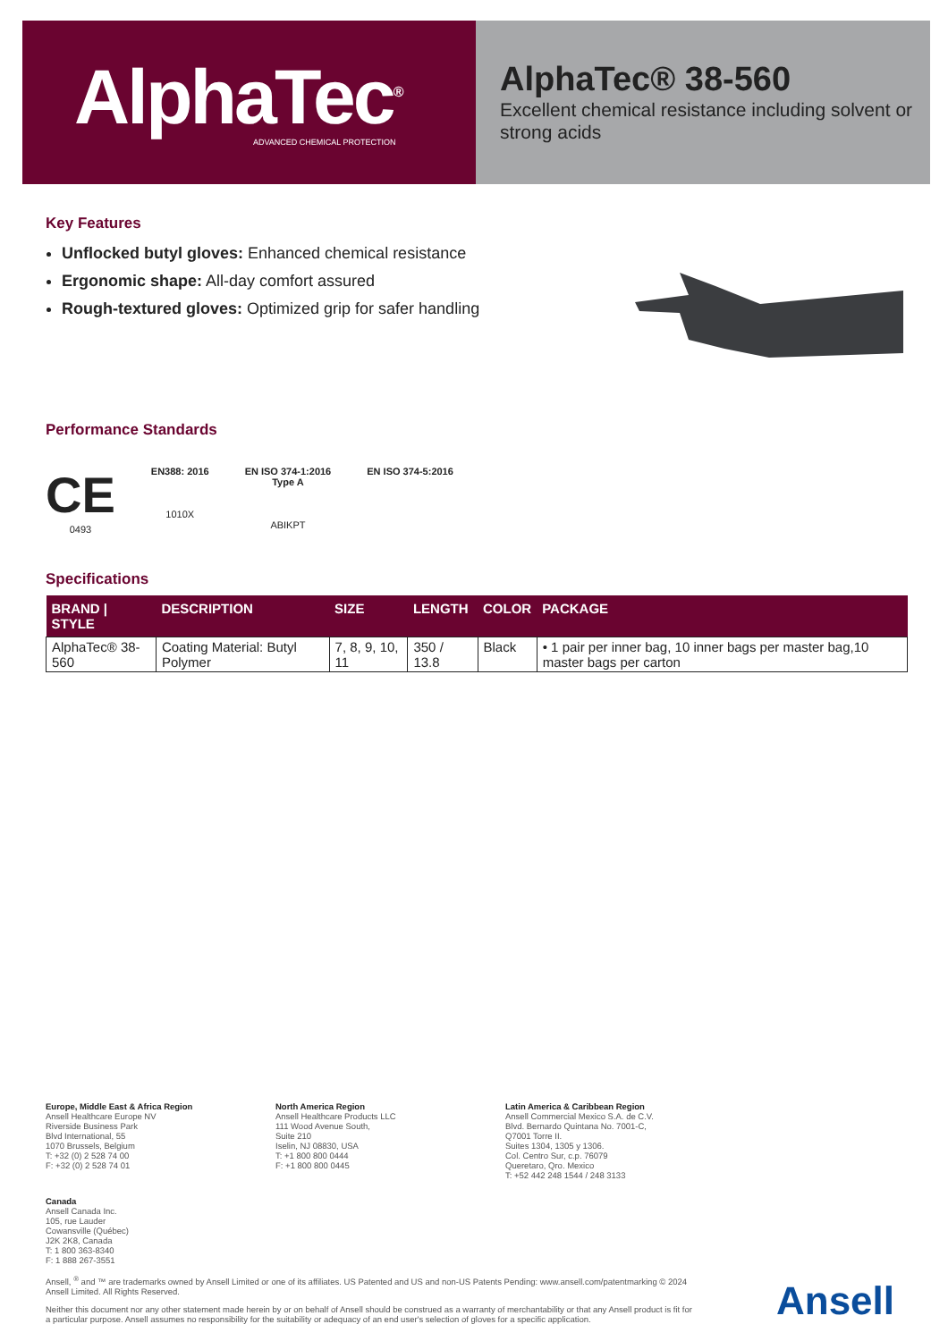AlphaTec<sup>®</sup>
ADVANCED CHEMICAL PROTECTION
AlphaTec® 38-560
Excellent chemical resistance including solvent or strong acids
Key Features
Unflocked butyl gloves: Enhanced chemical resistance
Ergonomic shape: All-day comfort assured
Rough-textured gloves: Optimized grip for safer handling
Performance Standards
CE
0493
EN388: 2016
1010X
EN ISO 374-1:2016
Type A
ABIKPT
EN ISO 374-5:2016
Specifications
| BRAND / STYLE | DESCRIPTION | SIZE | LENGTH | COLOR | PACKAGE |
| --- | --- | --- | --- | --- | --- |
| AlphaTec® 38-560 | Coating Material: Butyl Polymer | 7, 8, 9, 10, 11 | 350 / 13.8 | Black | • 1 pair per inner bag, 10 inner bags per master bag,10 master bags per carton |
Europe, Middle East & Africa Region
Ansell Healthcare Europe NV
Riverside Business Park
Blvd International, 55
1070 Brussels, Belgium
T: +32 (0) 2 528 74 00
F: +32 (0) 2 528 74 01
North America Region
Ansell Healthcare Products LLC
111 Wood Avenue South,
Suite 210
Iselin, NJ 08830, USA
T: +1 800 800 0444
F: +1 800 800 0445
Latin America & Caribbean Region
Ansell Commercial Mexico S.A. de C.V.
Blvd. Bernardo Quintana No. 7001-C,
Q7001 Torre II.
Suites 1304, 1305 y 1306.
Col. Centro Sur, c.p. 76079
Queretaro, Qro. Mexico
T: +52 442 248 1544 / 248 3133
Canada
Ansell Canada Inc.
105, rue Lauder
Cowansville (Québec)
J2K 2K8, Canada
T: 1 800 363-8340
F: 1 888 267-3551
Ansell, <sup>®</sup> and ™ are trademarks owned by Ansell Limited or one of its affiliates. US Patented and US and non-US Patents Pending: www.ansell.com/patentmarking © 2024 Ansell Limited. All Rights Reserved.
Neither this document nor any other statement made herein by or on behalf of Ansell should be construed as a warranty of merchantability or that any Ansell product is fit for a particular purpose. Ansell assumes no responsibility for the suitability or adequacy of an end user's selection of gloves for a specific application.
Ansell